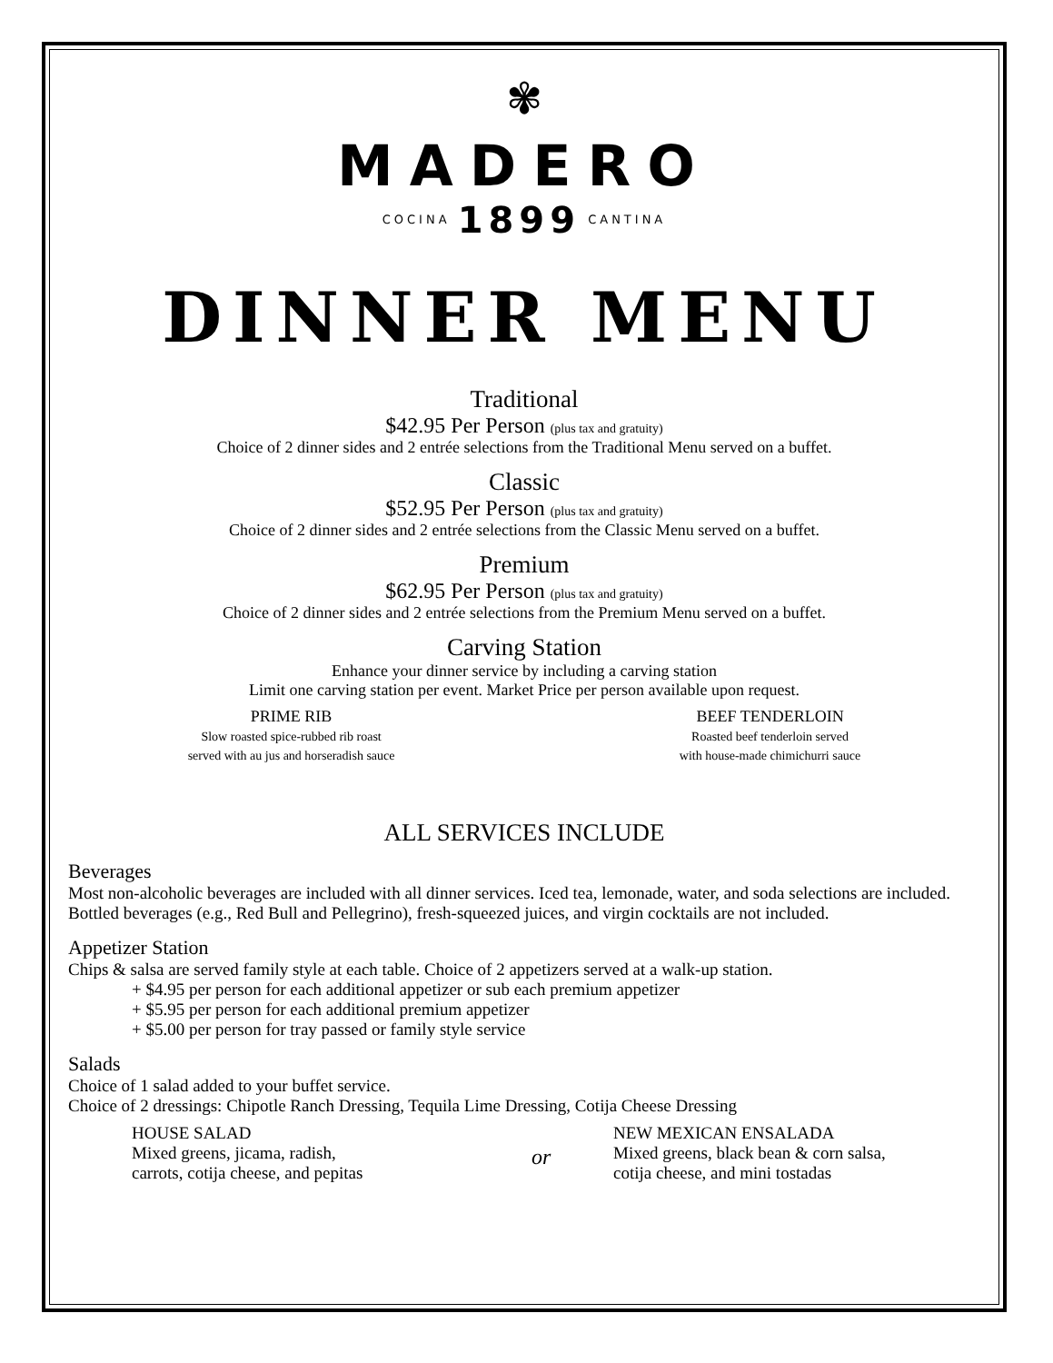✾
MADERO
COCINA 1899 CANTINA
DINNER MENU
Traditional
$42.95 Per Person (plus tax and gratuity)
Choice of 2 dinner sides and 2 entrée selections from the Traditional Menu served on a buffet.
Classic
$52.95 Per Person (plus tax and gratuity)
Choice of 2 dinner sides and 2 entrée selections from the Classic Menu served on a buffet.
Premium
$62.95 Per Person (plus tax and gratuity)
Choice of 2 dinner sides and 2 entrée selections from the Premium Menu served on a buffet.
Carving Station
Enhance your dinner service by including a carving station
Limit one carving station per event. Market Price per person available upon request.
PRIME RIB
Slow roasted spice-rubbed rib roast
served with au jus and horseradish sauce
BEEF TENDERLOIN
Roasted beef tenderloin served
with house-made chimichurri sauce
ALL SERVICES INCLUDE
Beverages
Most non-alcoholic beverages are included with all dinner services. Iced tea, lemonade, water, and soda selections are included. Bottled beverages (e.g., Red Bull and Pellegrino), fresh-squeezed juices, and virgin cocktails are not included.
Appetizer Station
Chips & salsa are served family style at each table. Choice of 2 appetizers served at a walk-up station.
+ $4.95 per person for each additional appetizer or sub each premium appetizer
+ $5.95 per person for each additional premium appetizer
+ $5.00 per person for tray passed or family style service
Salads
Choice of 1 salad added to your buffet service.
Choice of 2 dressings: Chipotle Ranch Dressing, Tequila Lime Dressing, Cotija Cheese Dressing
HOUSE SALAD
Mixed greens, jicama, radish,
carrots, cotija cheese, and pepitas
or
NEW MEXICAN ENSALADA
Mixed greens, black bean & corn salsa,
cotija cheese, and mini tostadas